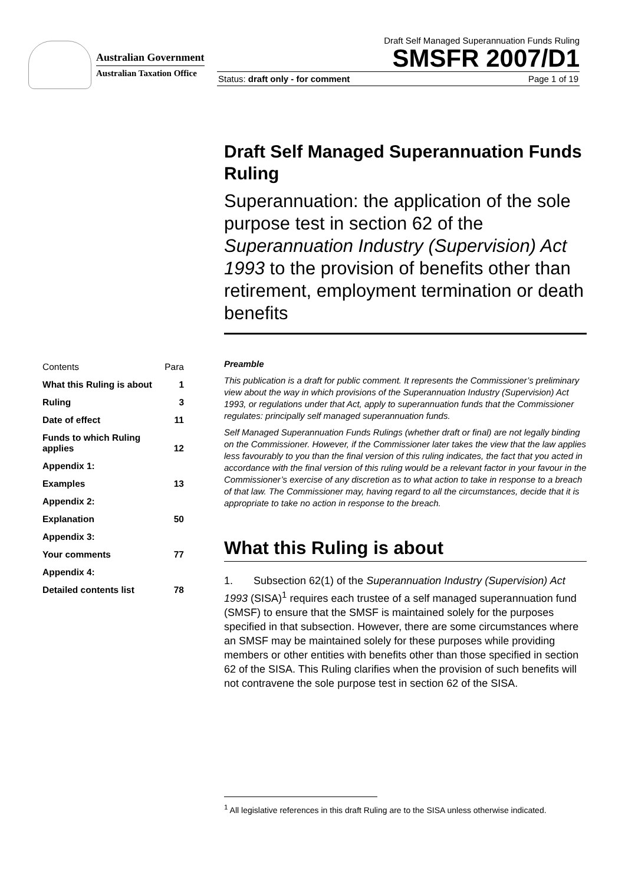Australian Government
Australian Taxation Office
Draft Self Managed Superannuation Funds Ruling
SMSFR 2007/D1
Status: draft only - for comment Page 1 of 19
Draft Self Managed Superannuation Funds Ruling
Superannuation: the application of the sole purpose test in section 62 of the Superannuation Industry (Supervision) Act 1993 to the provision of benefits other than retirement, employment termination or death benefits
| Contents | Para |
| What this Ruling is about | 1 |
| Ruling | 3 |
| Date of effect | 11 |
| Funds to which Ruling applies | 12 |
| Appendix 1: | |
| Examples | 13 |
| Appendix 2: | |
| Explanation | 50 |
| Appendix 3: | |
| Your comments | 77 |
| Appendix 4: | |
| Detailed contents list | 78 |
Preamble
This publication is a draft for public comment. It represents the Commissioner’s preliminary view about the way in which provisions of the Superannuation Industry (Supervision) Act 1993, or regulations under that Act, apply to superannuation funds that the Commissioner regulates: principally self managed superannuation funds.
Self Managed Superannuation Funds Rulings (whether draft or final) are not legally binding on the Commissioner. However, if the Commissioner later takes the view that the law applies less favourably to you than the final version of this ruling indicates, the fact that you acted in accordance with the final version of this ruling would be a relevant factor in your favour in the Commissioner’s exercise of any discretion as to what action to take in response to a breach of that law. The Commissioner may, having regard to all the circumstances, decide that it is appropriate to take no action in response to the breach.
What this Ruling is about
1. Subsection 62(1) of the Superannuation Industry (Supervision) Act 1993 (SISA)<sup>1</sup> requires each trustee of a self managed superannuation fund (SMSF) to ensure that the SMSF is maintained solely for the purposes specified in that subsection. However, there are some circumstances where an SMSF may be maintained solely for these purposes while providing members or other entities with benefits other than those specified in section 62 of the SISA. This Ruling clarifies when the provision of such benefits will not contravene the sole purpose test in section 62 of the SISA.
<sup>1</sup> All legislative references in this draft Ruling are to the SISA unless otherwise indicated.